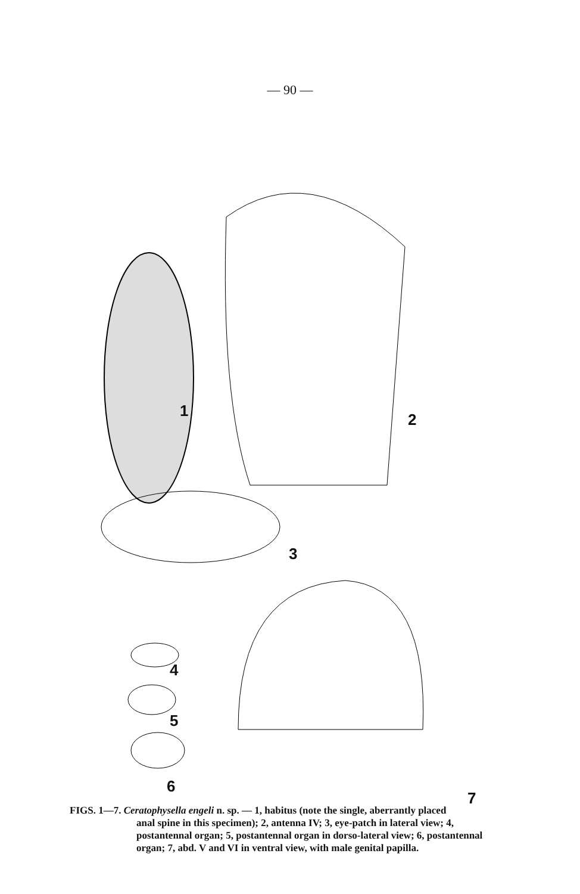— 90 —
1 2
3
4
5
6
7
FIGS. 1—7. Ceratophysella engeli n. sp. — 1, habitus (note the single, aberrantly placed
anal spine in this specimen); 2, antenna IV; 3, eye-patch in lateral view; 4, postantennal organ; 5, postantennal organ in dorso-lateral view; 6, postantennal organ; 7, abd. V and VI in ventral view, with male genital papilla.